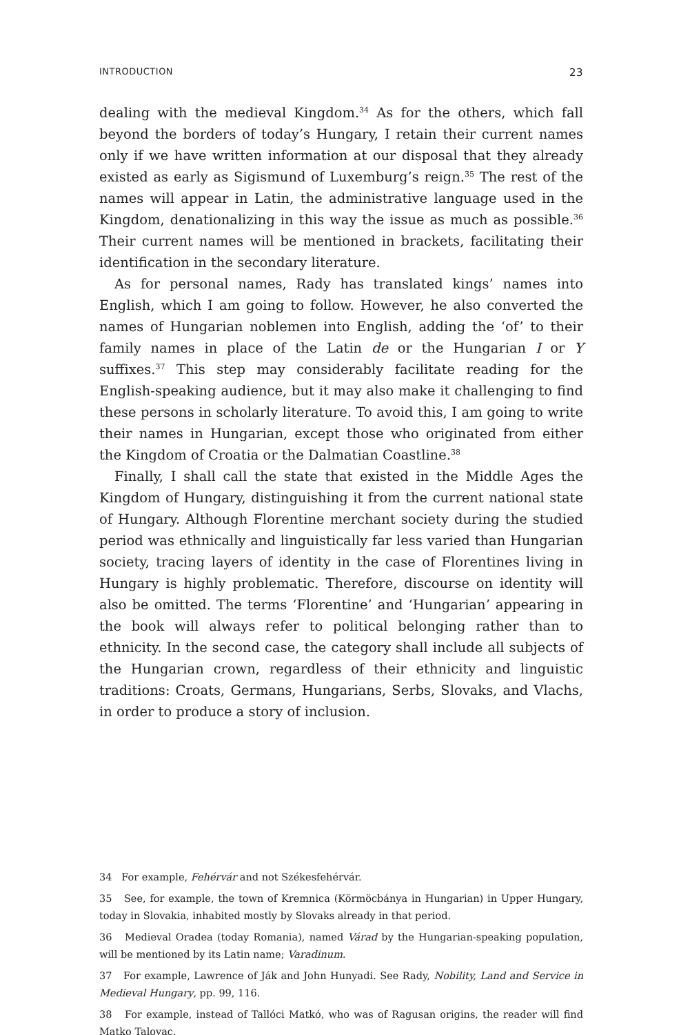INTRODUCTION 23
dealing with the medieval Kingdom.<sup>34</sup> As for the others, which fall beyond the borders of today’s Hungary, I retain their current names only if we have written information at our disposal that they already existed as early as Sigismund of Luxemburg’s reign.<sup>35</sup> The rest of the names will appear in Latin, the administrative language used in the Kingdom, denationalizing in this way the issue as much as possible.<sup>36</sup> Their current names will be mentioned in brackets, facilitating their identification in the secondary literature.
As for personal names, Rady has translated kings’ names into English, which I am going to follow. However, he also converted the names of Hungarian noblemen into English, adding the ‘of’ to their family names in place of the Latin de or the Hungarian I or Y suffixes.<sup>37</sup> This step may considerably facilitate reading for the English-speaking audience, but it may also make it challenging to find these persons in scholarly literature. To avoid this, I am going to write their names in Hungarian, except those who originated from either the Kingdom of Croatia or the Dalmatian Coastline.<sup>38</sup>
Finally, I shall call the state that existed in the Middle Ages the Kingdom of Hungary, distinguishing it from the current national state of Hungary. Although Florentine merchant society during the studied period was ethnically and linguistically far less varied than Hungarian society, tracing layers of identity in the case of Florentines living in Hungary is highly problematic. Therefore, discourse on identity will also be omitted. The terms ‘Florentine’ and ‘Hungarian’ appearing in the book will always refer to political belonging rather than to ethnicity. In the second case, the category shall include all subjects of the Hungarian crown, regardless of their ethnicity and linguistic traditions: Croats, Germans, Hungarians, Serbs, Slovaks, and Vlachs, in order to produce a story of inclusion.
34 For example, Fehérvár and not Székesfehérvár.
35 See, for example, the town of Kremnica (Körmöcbánya in Hungarian) in Upper Hungary, today in Slovakia, inhabited mostly by Slovaks already in that period.
36 Medieval Oradea (today Romania), named Várad by the Hungarian-speaking population, will be mentioned by its Latin name; Varadinum.
37 For example, Lawrence of Ják and John Hunyadi. See Rady, Nobility, Land and Service in Medieval Hungary, pp. 99, 116.
38 For example, instead of Tallóci Matkó, who was of Ragusan origins, the reader will find Matko Talovac.